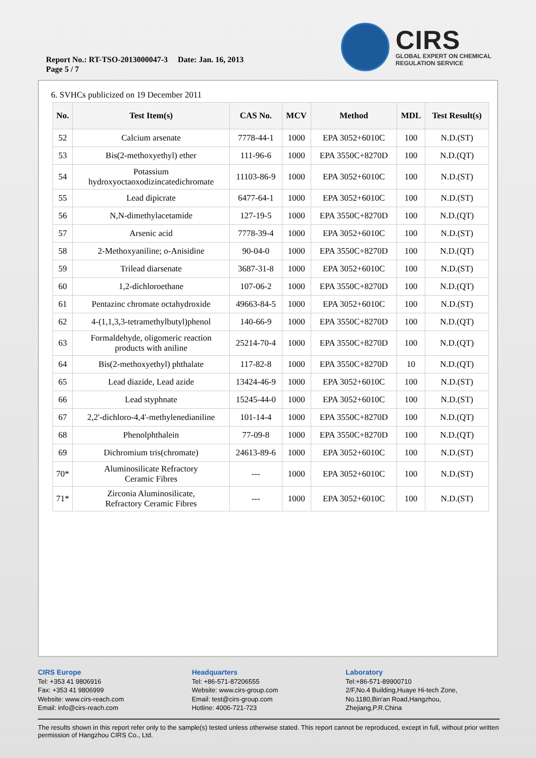Report No.: RT-TSO-2013000047-3 Date: Jan. 16, 2013
Page 5 / 7
CIRS
GLOBAL EXPERT ON CHEMICAL
REGULATION SERVICE
6. SVHCs publicized on 19 December 2011
| No. | Test Item(s) | CAS No. | MCV | Method | MDL | Test Result(s) |
| --- | --- | --- | --- | --- | --- | --- |
| 52 | Calcium arsenate | 7778-44-1 | 1000 | EPA 3052+6010C | 100 | N.D.(ST) |
| 53 | Bis(2-methoxyethyl) ether | 111-96-6 | 1000 | EPA 3550C+8270D | 100 | N.D.(QT) |
| 54 | Potassium hydroxyoctaoxodizincatedichromate | 11103-86-9 | 1000 | EPA 3052+6010C | 100 | N.D.(ST) |
| 55 | Lead dipicrate | 6477-64-1 | 1000 | EPA 3052+6010C | 100 | N.D.(ST) |
| 56 | N,N-dimethylacetamide | 127-19-5 | 1000 | EPA 3550C+8270D | 100 | N.D.(QT) |
| 57 | Arsenic acid | 7778-39-4 | 1000 | EPA 3052+6010C | 100 | N.D.(ST) |
| 58 | 2-Methoxyaniline; o-Anisidine | 90-04-0 | 1000 | EPA 3550C+8270D | 100 | N.D.(QT) |
| 59 | Trilead diarsenate | 3687-31-8 | 1000 | EPA 3052+6010C | 100 | N.D.(ST) |
| 60 | 1,2-dichloroethane | 107-06-2 | 1000 | EPA 3550C+8270D | 100 | N.D.(QT) |
| 61 | Pentazinc chromate octahydroxide | 49663-84-5 | 1000 | EPA 3052+6010C | 100 | N.D.(ST) |
| 62 | 4-(1,1,3,3-tetramethylbutyl)phenol | 140-66-9 | 1000 | EPA 3550C+8270D | 100 | N.D.(QT) |
| 63 | Formaldehyde, oligomeric reaction products with aniline | 25214-70-4 | 1000 | EPA 3550C+8270D | 100 | N.D.(QT) |
| 64 | Bis(2-methoxyethyl) phthalate | 117-82-8 | 1000 | EPA 3550C+8270D | 10 | N.D.(QT) |
| 65 | Lead diazide, Lead azide | 13424-46-9 | 1000 | EPA 3052+6010C | 100 | N.D.(ST) |
| 66 | Lead styphnate | 15245-44-0 | 1000 | EPA 3052+6010C | 100 | N.D.(ST) |
| 67 | 2,2'-dichloro-4,4'-methylenedianiline | 101-14-4 | 1000 | EPA 3550C+8270D | 100 | N.D.(QT) |
| 68 | Phenolphthalein | 77-09-8 | 1000 | EPA 3550C+8270D | 100 | N.D.(QT) |
| 69 | Dichromium tris(chromate) | 24613-89-6 | 1000 | EPA 3052+6010C | 100 | N.D.(ST) |
| 70* | Aluminosilicate Refractory Ceramic Fibres | --- | 1000 | EPA 3052+6010C | 100 | N.D.(ST) |
| 71* | Zirconia Aluminosilicate, Refractory Ceramic Fibres | --- | 1000 | EPA 3052+6010C | 100 | N.D.(ST) |
CIRS Europe
Tel: +353 41 9806916
Fax: +353 41 9806999
Website: www.cirs-reach.com
Email: info@cirs-reach.com
Headquarters
Tel: +86-571-87206555
Website: www.cirs-group.com
Email: test@cirs-group.com
Hotline: 4006-721-723
Laboratory
Tel:+86-571-89900710
2/F,No.4 Building,Huaye Hi-tech Zone,
No.1180,Bin'an Road,Hangzhou,
Zhejiang,P.R.China
The results shown in this report refer only to the sample(s) tested unless otherwise stated. This report cannot be reproduced, except in full, without prior written permission of Hangzhou CIRS Co., Ltd.